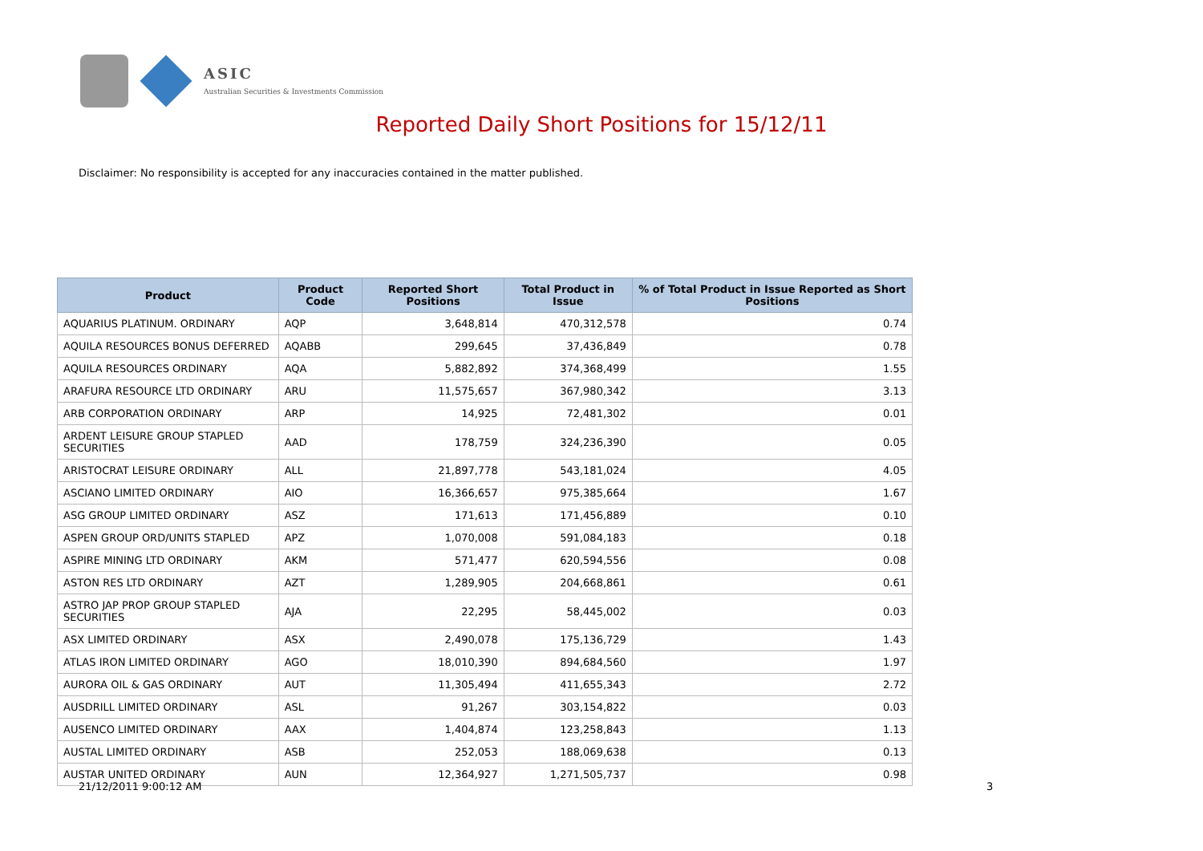ASIC
Australian Securities & Investments Commission
Reported Daily Short Positions for 15/12/11
Disclaimer: No responsibility is accepted for any inaccuracies contained in the matter published.
| Product | Product Code | Reported Short Positions | Total Product in Issue | % of Total Product in Issue Reported as Short Positions |
| --- | --- | --- | --- | --- |
| AQUARIUS PLATINUM. ORDINARY | AQP | 3,648,814 | 470,312,578 | 0.74 |
| AQUILA RESOURCES BONUS DEFERRED | AQABB | 299,645 | 37,436,849 | 0.78 |
| AQUILA RESOURCES ORDINARY | AQA | 5,882,892 | 374,368,499 | 1.55 |
| ARAFURA RESOURCE LTD ORDINARY | ARU | 11,575,657 | 367,980,342 | 3.13 |
| ARB CORPORATION ORDINARY | ARP | 14,925 | 72,481,302 | 0.01 |
| ARDENT LEISURE GROUP STAPLED SECURITIES | AAD | 178,759 | 324,236,390 | 0.05 |
| ARISTOCRAT LEISURE ORDINARY | ALL | 21,897,778 | 543,181,024 | 4.05 |
| ASCIANO LIMITED ORDINARY | AIO | 16,366,657 | 975,385,664 | 1.67 |
| ASG GROUP LIMITED ORDINARY | ASZ | 171,613 | 171,456,889 | 0.10 |
| ASPEN GROUP ORD/UNITS STAPLED | APZ | 1,070,008 | 591,084,183 | 0.18 |
| ASPIRE MINING LTD ORDINARY | AKM | 571,477 | 620,594,556 | 0.08 |
| ASTON RES LTD ORDINARY | AZT | 1,289,905 | 204,668,861 | 0.61 |
| ASTRO JAP PROP GROUP STAPLED SECURITIES | AJA | 22,295 | 58,445,002 | 0.03 |
| ASX LIMITED ORDINARY | ASX | 2,490,078 | 175,136,729 | 1.43 |
| ATLAS IRON LIMITED ORDINARY | AGO | 18,010,390 | 894,684,560 | 1.97 |
| AURORA OIL & GAS ORDINARY | AUT | 11,305,494 | 411,655,343 | 2.72 |
| AUSDRILL LIMITED ORDINARY | ASL | 91,267 | 303,154,822 | 0.03 |
| AUSENCO LIMITED ORDINARY | AAX | 1,404,874 | 123,258,843 | 1.13 |
| AUSTAL LIMITED ORDINARY | ASB | 252,053 | 188,069,638 | 0.13 |
| AUSTAR UNITED ORDINARY | AUN | 12,364,927 | 1,271,505,737 | 0.98 |
21/12/2011 9:00:12 AM 3